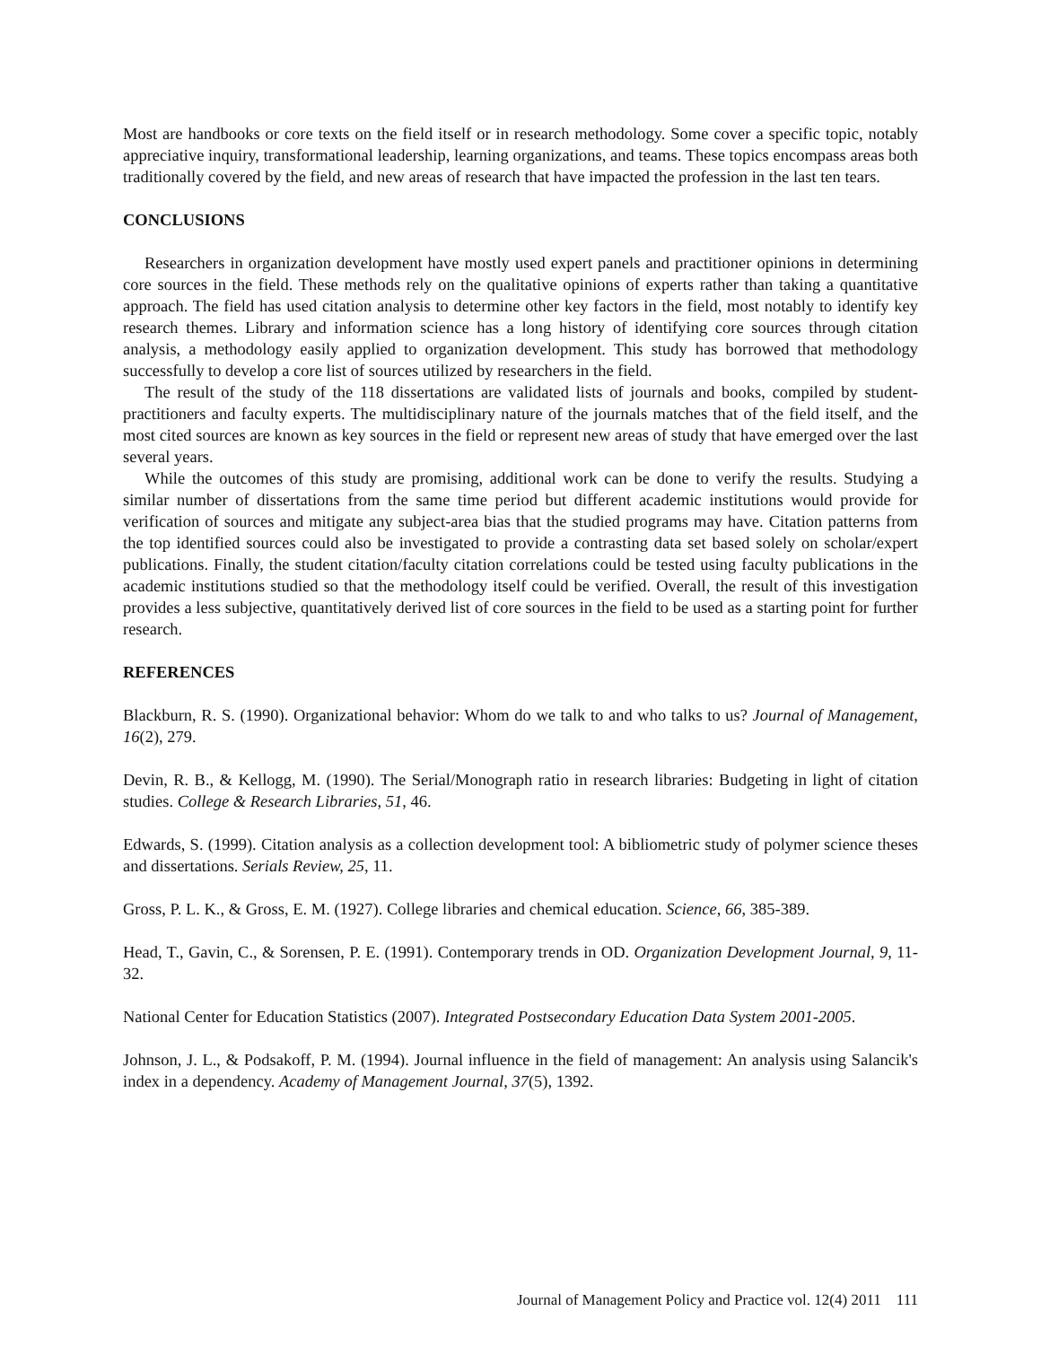Most are handbooks or core texts on the field itself or in research methodology. Some cover a specific topic, notably appreciative inquiry, transformational leadership, learning organizations, and teams. These topics encompass areas both traditionally covered by the field, and new areas of research that have impacted the profession in the last ten tears.
CONCLUSIONS
Researchers in organization development have mostly used expert panels and practitioner opinions in determining core sources in the field. These methods rely on the qualitative opinions of experts rather than taking a quantitative approach. The field has used citation analysis to determine other key factors in the field, most notably to identify key research themes. Library and information science has a long history of identifying core sources through citation analysis, a methodology easily applied to organization development. This study has borrowed that methodology successfully to develop a core list of sources utilized by researchers in the field.
The result of the study of the 118 dissertations are validated lists of journals and books, compiled by student-practitioners and faculty experts. The multidisciplinary nature of the journals matches that of the field itself, and the most cited sources are known as key sources in the field or represent new areas of study that have emerged over the last several years.
While the outcomes of this study are promising, additional work can be done to verify the results. Studying a similar number of dissertations from the same time period but different academic institutions would provide for verification of sources and mitigate any subject-area bias that the studied programs may have. Citation patterns from the top identified sources could also be investigated to provide a contrasting data set based solely on scholar/expert publications. Finally, the student citation/faculty citation correlations could be tested using faculty publications in the academic institutions studied so that the methodology itself could be verified. Overall, the result of this investigation provides a less subjective, quantitatively derived list of core sources in the field to be used as a starting point for further research.
REFERENCES
Blackburn, R. S. (1990). Organizational behavior: Whom do we talk to and who talks to us? Journal of Management, 16(2), 279.
Devin, R. B., & Kellogg, M. (1990). The Serial/Monograph ratio in research libraries: Budgeting in light of citation studies. College & Research Libraries, 51, 46.
Edwards, S. (1999). Citation analysis as a collection development tool: A bibliometric study of polymer science theses and dissertations. Serials Review, 25, 11.
Gross, P. L. K., & Gross, E. M. (1927). College libraries and chemical education. Science, 66, 385-389.
Head, T., Gavin, C., & Sorensen, P. E. (1991). Contemporary trends in OD. Organization Development Journal, 9, 11-32.
National Center for Education Statistics (2007). Integrated Postsecondary Education Data System 2001-2005.
Johnson, J. L., & Podsakoff, P. M. (1994). Journal influence in the field of management: An analysis using Salancik's index in a dependency. Academy of Management Journal, 37(5), 1392.
Journal of Management Policy and Practice vol. 12(4) 2011 111